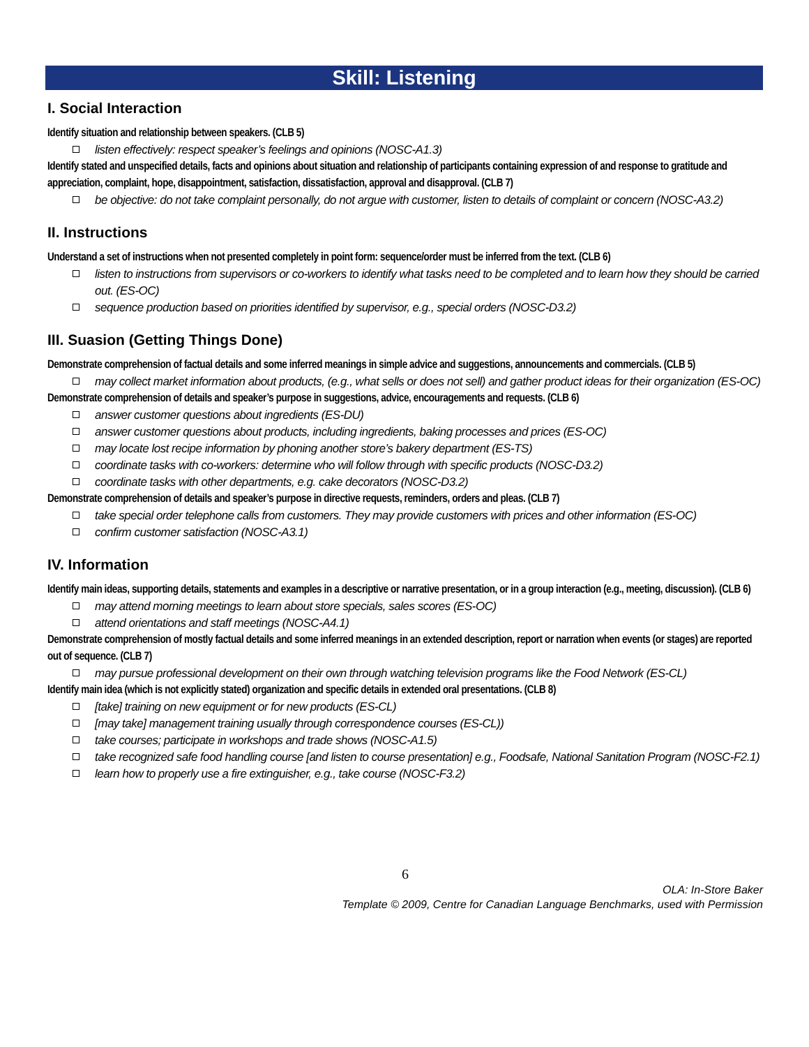Skill: Listening
I. Social Interaction
Identify situation and relationship between speakers. (CLB 5)
listen effectively: respect speaker’s feelings and opinions (NOSC-A1.3)
Identify stated and unspecified details, facts and opinions about situation and relationship of participants containing expression of and response to gratitude and appreciation, complaint, hope, disappointment, satisfaction, dissatisfaction, approval and disapproval. (CLB 7)
be objective: do not take complaint personally, do not argue with customer, listen to details of complaint or concern (NOSC-A3.2)
II. Instructions
Understand a set of instructions when not presented completely in point form: sequence/order must be inferred from the text. (CLB 6)
listen to instructions from supervisors or co-workers to identify what tasks need to be completed and to learn how they should be carried out. (ES-OC)
sequence production based on priorities identified by supervisor, e.g., special orders (NOSC-D3.2)
III. Suasion (Getting Things Done)
Demonstrate comprehension of factual details and some inferred meanings in simple advice and suggestions, announcements and commercials. (CLB 5)
may collect market information about products, (e.g., what sells or does not sell) and gather product ideas for their organization (ES-OC)
Demonstrate comprehension of details and speaker’s purpose in suggestions, advice, encouragements and requests. (CLB 6)
answer customer questions about ingredients (ES-DU)
answer customer questions about products, including ingredients, baking processes and prices (ES-OC)
may locate lost recipe information by phoning another store’s bakery department (ES-TS)
coordinate tasks with co-workers: determine who will follow through with specific products (NOSC-D3.2)
coordinate tasks with other departments, e.g. cake decorators (NOSC-D3.2)
Demonstrate comprehension of details and speaker’s purpose in directive requests, reminders, orders and pleas. (CLB 7)
take special order telephone calls from customers. They may provide customers with prices and other information (ES-OC)
confirm customer satisfaction (NOSC-A3.1)
IV. Information
Identify main ideas, supporting details, statements and examples in a descriptive or narrative presentation, or in a group interaction (e.g., meeting, discussion). (CLB 6)
may attend morning meetings to learn about store specials, sales scores (ES-OC)
attend orientations and staff meetings (NOSC-A4.1)
Demonstrate comprehension of mostly factual details and some inferred meanings in an extended description, report or narration when events (or stages) are reported out of sequence. (CLB 7)
may pursue professional development on their own through watching television programs like the Food Network (ES-CL)
Identify main idea (which is not explicitly stated) organization and specific details in extended oral presentations. (CLB 8)
[take] training on new equipment or for new products (ES-CL)
[may take] management training usually through correspondence courses (ES-CL))
take courses; participate in workshops and trade shows (NOSC-A1.5)
take recognized safe food handling course [and listen to course presentation] e.g., Foodsafe, National Sanitation Program (NOSC-F2.1)
learn how to properly use a fire extinguisher, e.g., take course (NOSC-F3.2)
6
OLA: In-Store Baker
Template © 2009, Centre for Canadian Language Benchmarks, used with Permission